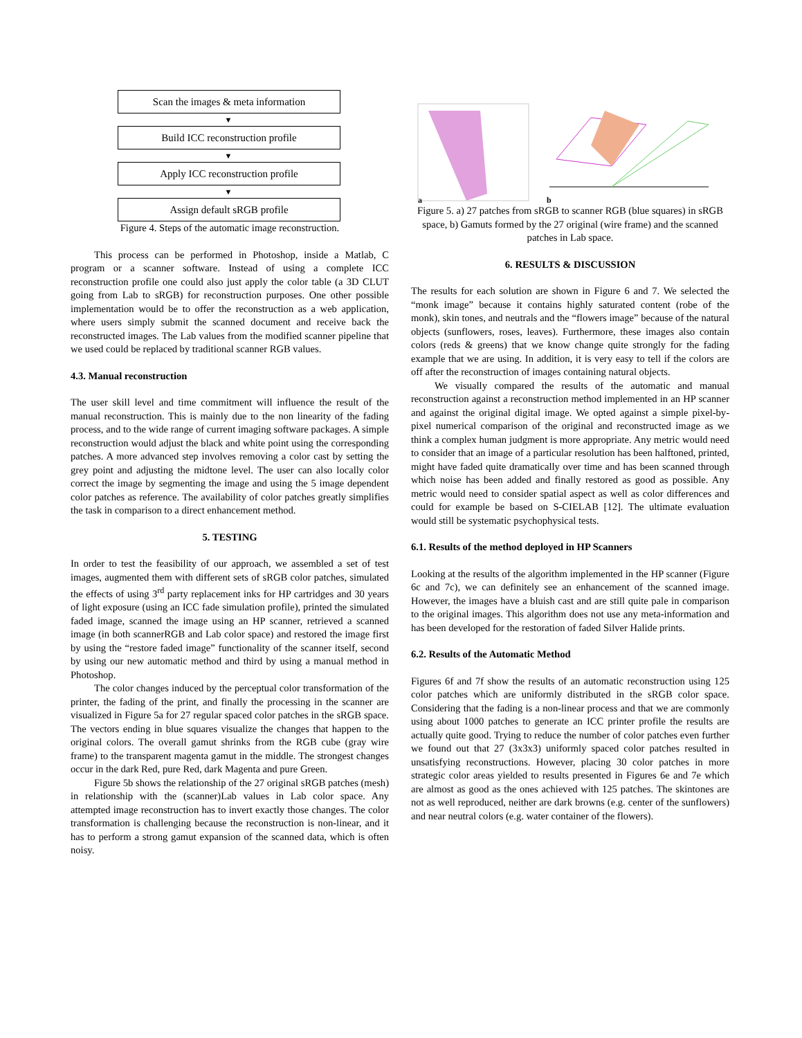Scan the images & meta information
▼
Build ICC reconstruction profile
▼
Apply ICC reconstruction profile
▼
Assign default sRGB profile
Figure 4. Steps of the automatic image reconstruction.
This process can be performed in Photoshop, inside a Matlab, C program or a scanner software. Instead of using a complete ICC reconstruction profile one could also just apply the color table (a 3D CLUT going from Lab to sRGB) for reconstruction purposes. One other possible implementation would be to offer the reconstruction as a web application, where users simply submit the scanned document and receive back the reconstructed images. The Lab values from the modified scanner pipeline that we used could be replaced by traditional scanner RGB values.
4.3. Manual reconstruction
The user skill level and time commitment will influence the result of the manual reconstruction. This is mainly due to the non linearity of the fading process, and to the wide range of current imaging software packages. A simple reconstruction would adjust the black and white point using the corresponding patches. A more advanced step involves removing a color cast by setting the grey point and adjusting the midtone level. The user can also locally color correct the image by segmenting the image and using the 5 image dependent color patches as reference. The availability of color patches greatly simplifies the task in comparison to a direct enhancement method.
5. TESTING
In order to test the feasibility of our approach, we assembled a set of test images, augmented them with different sets of sRGB color patches, simulated the effects of using 3<sup>rd</sup> party replacement inks for HP cartridges and 30 years of light exposure (using an ICC fade simulation profile), printed the simulated faded image, scanned the image using an HP scanner, retrieved a scanned image (in both scannerRGB and Lab color space) and restored the image first by using the “restore faded image” functionality of the scanner itself, second by using our new automatic method and third by using a manual method in Photoshop.
The color changes induced by the perceptual color transformation of the printer, the fading of the print, and finally the processing in the scanner are visualized in Figure 5a for 27 regular spaced color patches in the sRGB space. The vectors ending in blue squares visualize the changes that happen to the original colors. The overall gamut shrinks from the RGB cube (gray wire frame) to the transparent magenta gamut in the middle. The strongest changes occur in the dark Red, pure Red, dark Magenta and pure Green.
Figure 5b shows the relationship of the 27 original sRGB patches (mesh) in relationship with the (scanner)Lab values in Lab color space. Any attempted image reconstruction has to invert exactly those changes. The color transformation is challenging because the reconstruction is non-linear, and it has to perform a strong gamut expansion of the scanned data, which is often noisy.
a b
Figure 5. a) 27 patches from sRGB to scanner RGB (blue squares) in sRGB space, b) Gamuts formed by the 27 original (wire frame) and the scanned patches in Lab space.
6. RESULTS & DISCUSSION
The results for each solution are shown in Figure 6 and 7. We selected the “monk image” because it contains highly saturated content (robe of the monk), skin tones, and neutrals and the “flowers image” because of the natural objects (sunflowers, roses, leaves). Furthermore, these images also contain colors (reds & greens) that we know change quite strongly for the fading example that we are using. In addition, it is very easy to tell if the colors are off after the reconstruction of images containing natural objects.
We visually compared the results of the automatic and manual reconstruction against a reconstruction method implemented in an HP scanner and against the original digital image. We opted against a simple pixel-by-pixel numerical comparison of the original and reconstructed image as we think a complex human judgment is more appropriate. Any metric would need to consider that an image of a particular resolution has been halftoned, printed, might have faded quite dramatically over time and has been scanned through which noise has been added and finally restored as good as possible. Any metric would need to consider spatial aspect as well as color differences and could for example be based on S-CIELAB [12]. The ultimate evaluation would still be systematic psychophysical tests.
6.1. Results of the method deployed in HP Scanners
Looking at the results of the algorithm implemented in the HP scanner (Figure 6c and 7c), we can definitely see an enhancement of the scanned image. However, the images have a bluish cast and are still quite pale in comparison to the original images. This algorithm does not use any meta-information and has been developed for the restoration of faded Silver Halide prints.
6.2. Results of the Automatic Method
Figures 6f and 7f show the results of an automatic reconstruction using 125 color patches which are uniformly distributed in the sRGB color space. Considering that the fading is a non-linear process and that we are commonly using about 1000 patches to generate an ICC printer profile the results are actually quite good. Trying to reduce the number of color patches even further we found out that 27 (3x3x3) uniformly spaced color patches resulted in unsatisfying reconstructions. However, placing 30 color patches in more strategic color areas yielded to results presented in Figures 6e and 7e which are almost as good as the ones achieved with 125 patches. The skintones are not as well reproduced, neither are dark browns (e.g. center of the sunflowers) and near neutral colors (e.g. water container of the flowers).